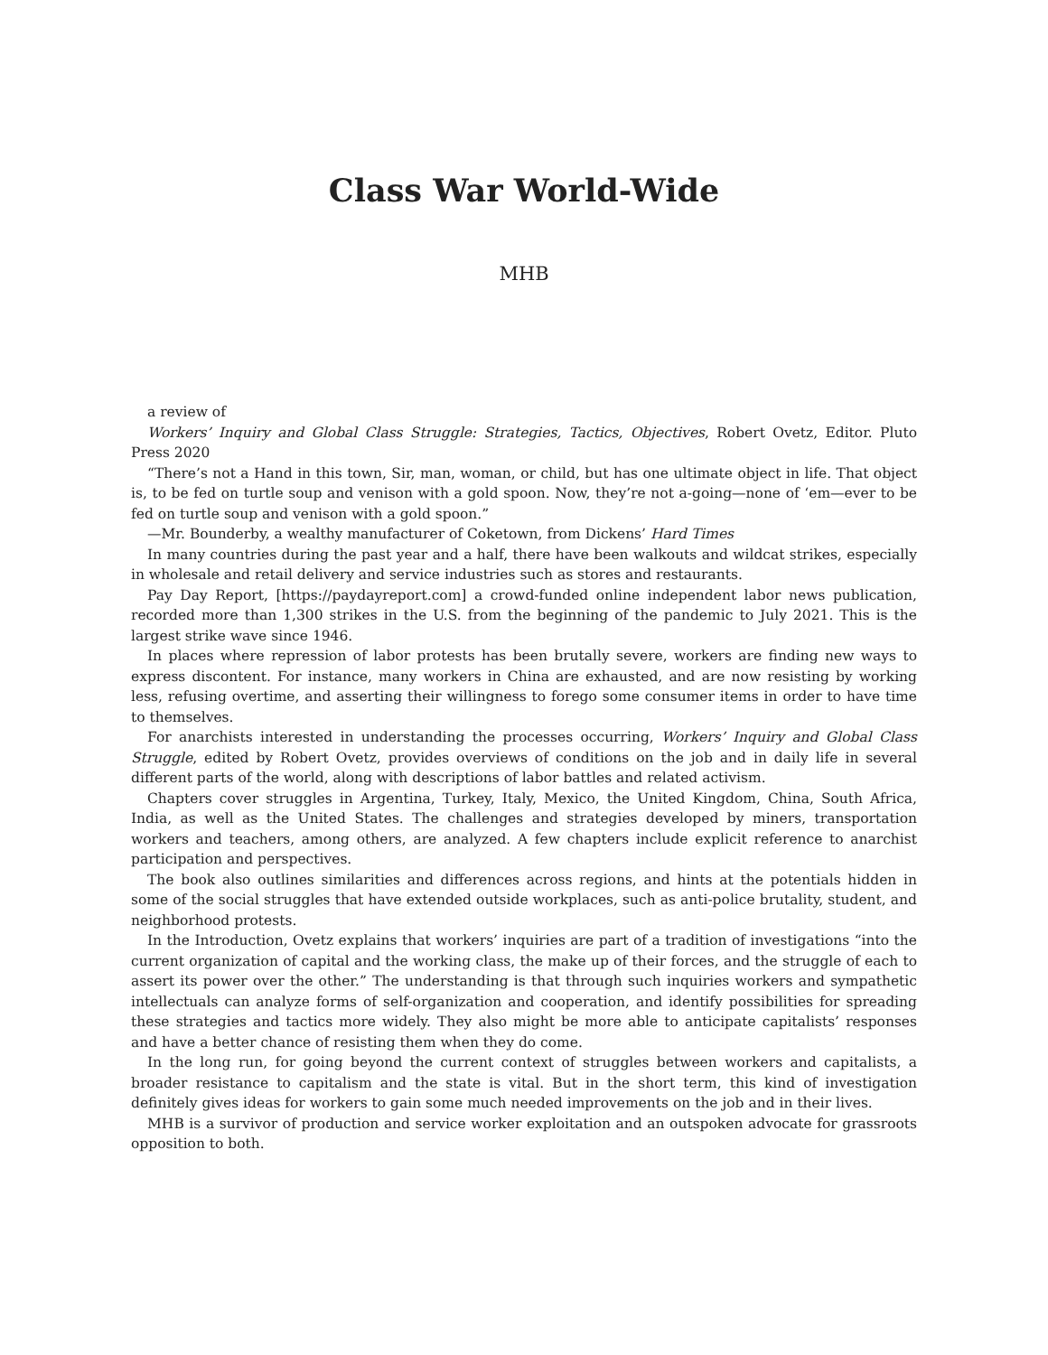Class War World-Wide
MHB
a review of
Workers’ Inquiry and Global Class Struggle: Strategies, Tactics, Objectives, Robert Ovetz, Editor. Pluto Press 2020
“There’s not a Hand in this town, Sir, man, woman, or child, but has one ultimate object in life. That object is, to be fed on turtle soup and venison with a gold spoon. Now, they’re not a-going—none of ‘em—ever to be fed on turtle soup and venison with a gold spoon.”
—Mr. Bounderby, a wealthy manufacturer of Coketown, from Dickens’ Hard Times
In many countries during the past year and a half, there have been walkouts and wildcat strikes, especially in wholesale and retail delivery and service industries such as stores and restaurants.
Pay Day Report, [https://paydayreport.com] a crowd-funded online independent labor news publication, recorded more than 1,300 strikes in the U.S. from the beginning of the pandemic to July 2021. This is the largest strike wave since 1946.
In places where repression of labor protests has been brutally severe, workers are finding new ways to express discontent. For instance, many workers in China are exhausted, and are now resisting by working less, refusing overtime, and asserting their willingness to forego some consumer items in order to have time to themselves.
For anarchists interested in understanding the processes occurring, Workers’ Inquiry and Global Class Struggle, edited by Robert Ovetz, provides overviews of conditions on the job and in daily life in several different parts of the world, along with descriptions of labor battles and related activism.
Chapters cover struggles in Argentina, Turkey, Italy, Mexico, the United Kingdom, China, South Africa, India, as well as the United States. The challenges and strategies developed by miners, transportation workers and teachers, among others, are analyzed. A few chapters include explicit reference to anarchist participation and perspectives.
The book also outlines similarities and differences across regions, and hints at the potentials hidden in some of the social struggles that have extended outside workplaces, such as anti-police brutality, student, and neighborhood protests.
In the Introduction, Ovetz explains that workers’ inquiries are part of a tradition of investigations “into the current organization of capital and the working class, the make up of their forces, and the struggle of each to assert its power over the other.” The understanding is that through such inquiries workers and sympathetic intellectuals can analyze forms of self-organization and cooperation, and identify possibilities for spreading these strategies and tactics more widely. They also might be more able to anticipate capitalists’ responses and have a better chance of resisting them when they do come.
In the long run, for going beyond the current context of struggles between workers and capitalists, a broader resistance to capitalism and the state is vital. But in the short term, this kind of investigation definitely gives ideas for workers to gain some much needed improvements on the job and in their lives.
MHB is a survivor of production and service worker exploitation and an outspoken advocate for grassroots opposition to both.